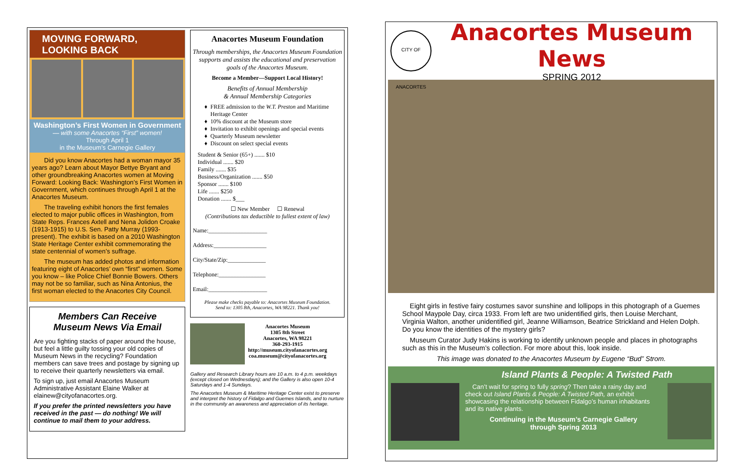MOVING FORWARD,
LOOKING BACK
Washington’s First Women in Government
— with some Anacortes “First” women!
Through April 1
in the Museum’s Carnegie Gallery
Did you know Anacortes had a woman mayor 35 years ago? Learn about Mayor Bettye Bryant and other groundbreaking Anacortes women at Moving Forward: Looking Back: Washington’s First Women in Government, which continues through April 1 at the Anacortes Museum.
The traveling exhibit honors the first females elected to major public offices in Washington, from State Reps. Frances Axtell and Nena Jolidon Croake (1913-1915) to U.S. Sen. Patty Murray (1993-present). The exhibit is based on a 2010 Washington State Heritage Center exhibit commemorating the state centennial of women’s suffrage.
The museum has added photos and information featuring eight of Anacortes’ own “first” women. Some you know – like Police Chief Bonnie Bowers. Others may not be so familiar, such as Nina Antonius, the first woman elected to the Anacortes City Council.
Members Can Receive
Museum News Via Email
Are you fighting stacks of paper around the house, but feel a little guilty tossing your old copies of Museum News in the recycling? Foundation members can save trees and postage by signing up to receive their quarterly newsletters via email.
To sign up, just email Anacortes Museum Administrative Assistant Elaine Walker at elainew@cityofanacortes.org.
If you prefer the printed newsletters you have received in the past — do nothing! We will continue to mail them to your address.
Anacortes Museum Foundation
Through memberships, the Anacortes Museum Foundation supports and assists the educational and preservation goals of the Anacortes Museum.
Become a Member—Support Local History!
Benefits of Annual Membership
& Annual Membership Categories
FREE admission to the W.T. Preston and Maritime Heritage Center
10% discount at the Museum store
Invitation to exhibit openings and special events
Quarterly Museum newsletter
Discount on select special events
Student & Senior (65+) ....... $10
Individual ....... $20
Family ....... $35
Business/Organization ....... $50
Sponsor ....... $100
Life ....... $250
Donation ....... $___
☐ New Member ☐ Renewal
(Contributions tax deductible to fullest extent of law)
Name:____________________
Address:__________________
City/State/Zip:_____________
Telephone:________________
Email:____________________
Please make checks payable to: Anacortes Museum Foundation.
Send to: 1305 8th, Anacortes, WA 98221. Thank you!
Anacortes Museum
1305 8th Street
Anacortes, WA 98221
360-293-1915
http://museum.cityofanacortes.org
coa.museum@cityofanacortes.org
Gallery and Research Library hours are 10 a.m. to 4 p.m. weekdays (except closed on Wednesdays); and the Gallery is also open 10-4 Saturdays and 1-4 Sundays.
The Anacortes Museum & Maritime Heritage Center exist to preserve and interpret the history of Fidalgo and Guemes Islands, and to nurture in the community an awareness and appreciation of its heritage.
CITY OF ANACORTES
Anacortes Museum News
SPRING 2012
Eight girls in festive fairy costumes savor sunshine and lollipops in this photograph of a Guemes School Maypole Day, circa 1933. From left are two unidentified girls, then Louise Merchant, Virginia Walton, another unidentified girl, Jeanne Williamson, Beatrice Strickland and Helen Dolph. Do you know the identities of the mystery girls?
Museum Curator Judy Hakins is working to identify unknown people and places in photographs such as this in the Museum’s collection. For more about this, look inside.
This image was donated to the Anacortes Museum by Eugene “Bud” Strom.
Island Plants & People: A Twisted Path
Can’t wait for spring to fully spring? Then take a rainy day and check out Island Plants & People: A Twisted Path, an exhibit showcasing the relationship between Fidalgo’s human inhabitants and its native plants.
Continuing in the Museum’s Carnegie Gallery
through Spring 2013